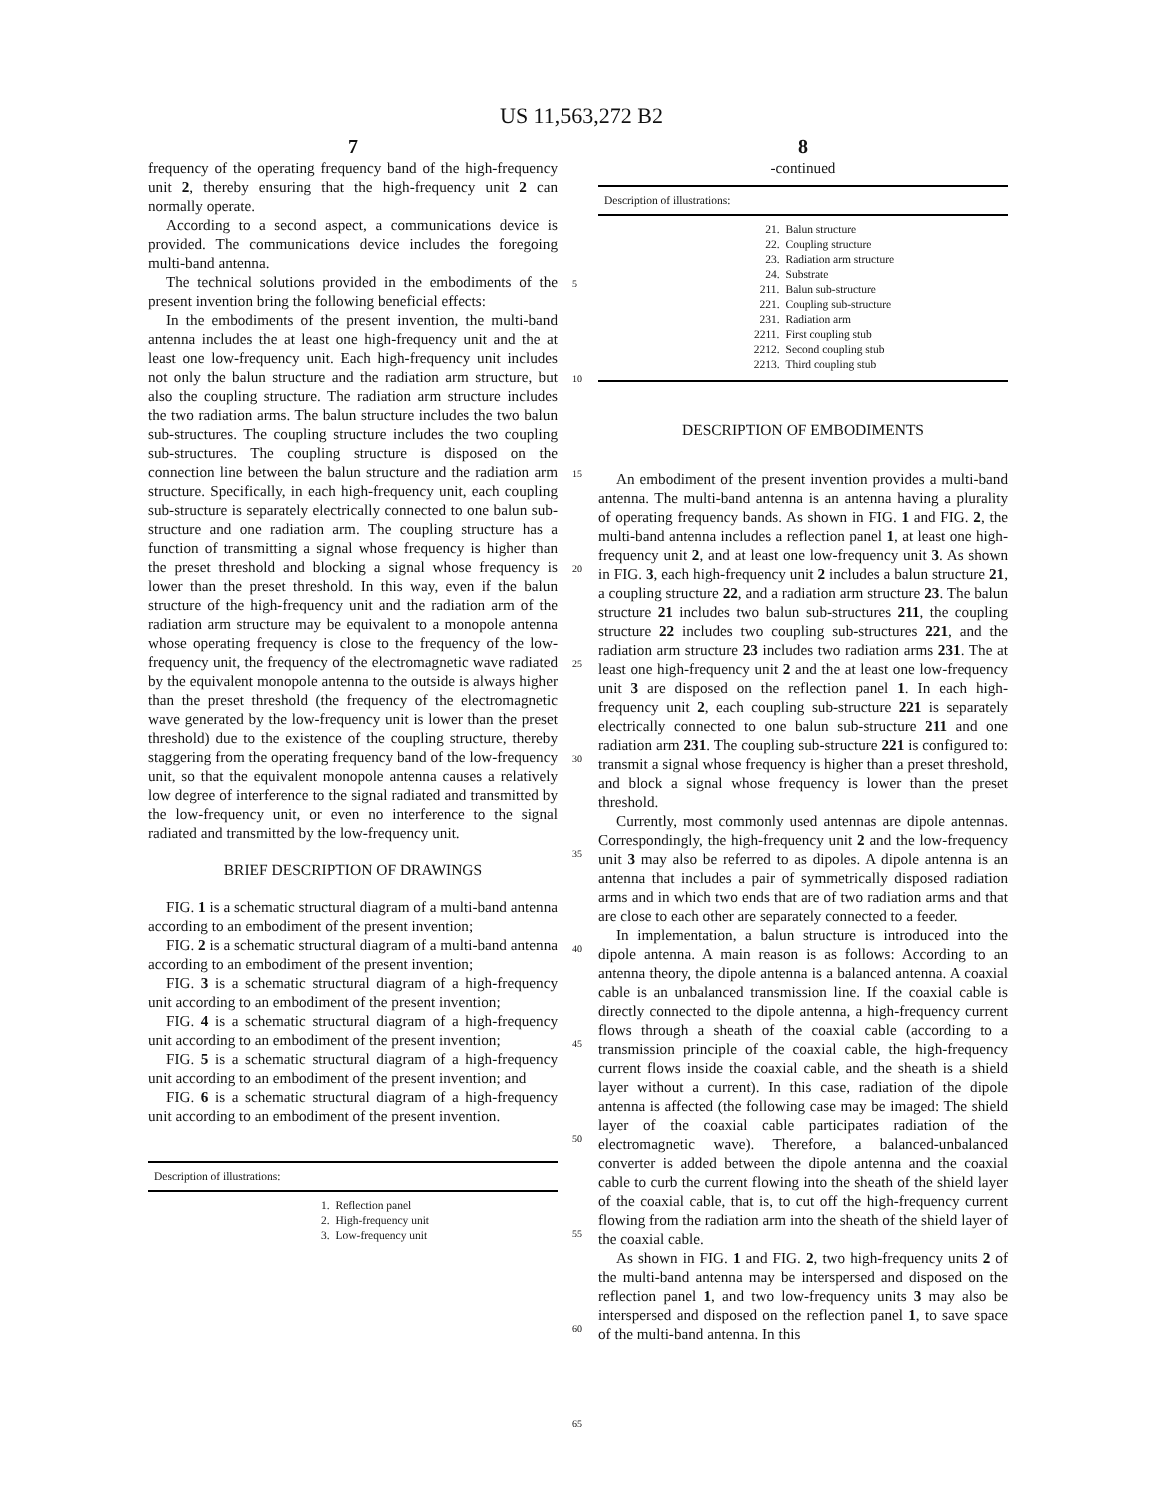US 11,563,272 B2
7 8
frequency of the operating frequency band of the high-frequency unit 2, thereby ensuring that the high-frequency unit 2 can normally operate.
According to a second aspect, a communications device is provided. The communications device includes the foregoing multi-band antenna.
The technical solutions provided in the embodiments of the present invention bring the following beneficial effects:
In the embodiments of the present invention, the multi-band antenna includes the at least one high-frequency unit and the at least one low-frequency unit. Each high-frequency unit includes not only the balun structure and the radiation arm structure, but also the coupling structure. The radiation arm structure includes the two radiation arms. The balun structure includes the two balun sub-structures. The coupling structure includes the two coupling sub-structures. The coupling structure is disposed on the connection line between the balun structure and the radiation arm structure. Specifically, in each high-frequency unit, each coupling sub-structure is separately electrically connected to one balun sub-structure and one radiation arm. The coupling structure has a function of transmitting a signal whose frequency is higher than the preset threshold and blocking a signal whose frequency is lower than the preset threshold. In this way, even if the balun structure of the high-frequency unit and the radiation arm of the radiation arm structure may be equivalent to a monopole antenna whose operating frequency is close to the frequency of the low-frequency unit, the frequency of the electromagnetic wave radiated by the equivalent monopole antenna to the outside is always higher than the preset threshold (the frequency of the electromagnetic wave generated by the low-frequency unit is lower than the preset threshold) due to the existence of the coupling structure, thereby staggering from the operating frequency band of the low-frequency unit, so that the equivalent monopole antenna causes a relatively low degree of interference to the signal radiated and transmitted by the low-frequency unit, or even no interference to the signal radiated and transmitted by the low-frequency unit.
BRIEF DESCRIPTION OF DRAWINGS
FIG. 1 is a schematic structural diagram of a multi-band antenna according to an embodiment of the present invention;
FIG. 2 is a schematic structural diagram of a multi-band antenna according to an embodiment of the present invention;
FIG. 3 is a schematic structural diagram of a high-frequency unit according to an embodiment of the present invention;
FIG. 4 is a schematic structural diagram of a high-frequency unit according to an embodiment of the present invention;
FIG. 5 is a schematic structural diagram of a high-frequency unit according to an embodiment of the present invention; and
FIG. 6 is a schematic structural diagram of a high-frequency unit according to an embodiment of the present invention.
| Description of illustrations: | |
| --- | --- |
| 1. | Reflection panel |
| 2. | High-frequency unit |
| 3. | Low-frequency unit |
5
10
15
20
25
30
35
40
45
50
55
60
65
-continued
| Description of illustrations: | |
| --- | --- |
| 21. | Balun structure |
| 22. | Coupling structure |
| 23. | Radiation arm structure |
| 24. | Substrate |
| 211. | Balun sub-structure |
| 221. | Coupling sub-structure |
| 231. | Radiation arm |
| 2211. | First coupling stub |
| 2212. | Second coupling stub |
| 2213. | Third coupling stub |
DESCRIPTION OF EMBODIMENTS
An embodiment of the present invention provides a multi-band antenna. The multi-band antenna is an antenna having a plurality of operating frequency bands. As shown in FIG. 1 and FIG. 2, the multi-band antenna includes a reflection panel 1, at least one high-frequency unit 2, and at least one low-frequency unit 3. As shown in FIG. 3, each high-frequency unit 2 includes a balun structure 21, a coupling structure 22, and a radiation arm structure 23. The balun structure 21 includes two balun sub-structures 211, the coupling structure 22 includes two coupling sub-structures 221, and the radiation arm structure 23 includes two radiation arms 231. The at least one high-frequency unit 2 and the at least one low-frequency unit 3 are disposed on the reflection panel 1. In each high-frequency unit 2, each coupling sub-structure 221 is separately electrically connected to one balun sub-structure 211 and one radiation arm 231. The coupling sub-structure 221 is configured to: transmit a signal whose frequency is higher than a preset threshold, and block a signal whose frequency is lower than the preset threshold.
Currently, most commonly used antennas are dipole antennas. Correspondingly, the high-frequency unit 2 and the low-frequency unit 3 may also be referred to as dipoles. A dipole antenna is an antenna that includes a pair of symmetrically disposed radiation arms and in which two ends that are of two radiation arms and that are close to each other are separately connected to a feeder.
In implementation, a balun structure is introduced into the dipole antenna. A main reason is as follows: According to an antenna theory, the dipole antenna is a balanced antenna. A coaxial cable is an unbalanced transmission line. If the coaxial cable is directly connected to the dipole antenna, a high-frequency current flows through a sheath of the coaxial cable (according to a transmission principle of the coaxial cable, the high-frequency current flows inside the coaxial cable, and the sheath is a shield layer without a current). In this case, radiation of the dipole antenna is affected (the following case may be imaged: The shield layer of the coaxial cable participates radiation of the electromagnetic wave). Therefore, a balanced-unbalanced converter is added between the dipole antenna and the coaxial cable to curb the current flowing into the sheath of the shield layer of the coaxial cable, that is, to cut off the high-frequency current flowing from the radiation arm into the sheath of the shield layer of the coaxial cable.
As shown in FIG. 1 and FIG. 2, two high-frequency units 2 of the multi-band antenna may be interspersed and disposed on the reflection panel 1, and two low-frequency units 3 may also be interspersed and disposed on the reflection panel 1, to save space of the multi-band antenna. In this